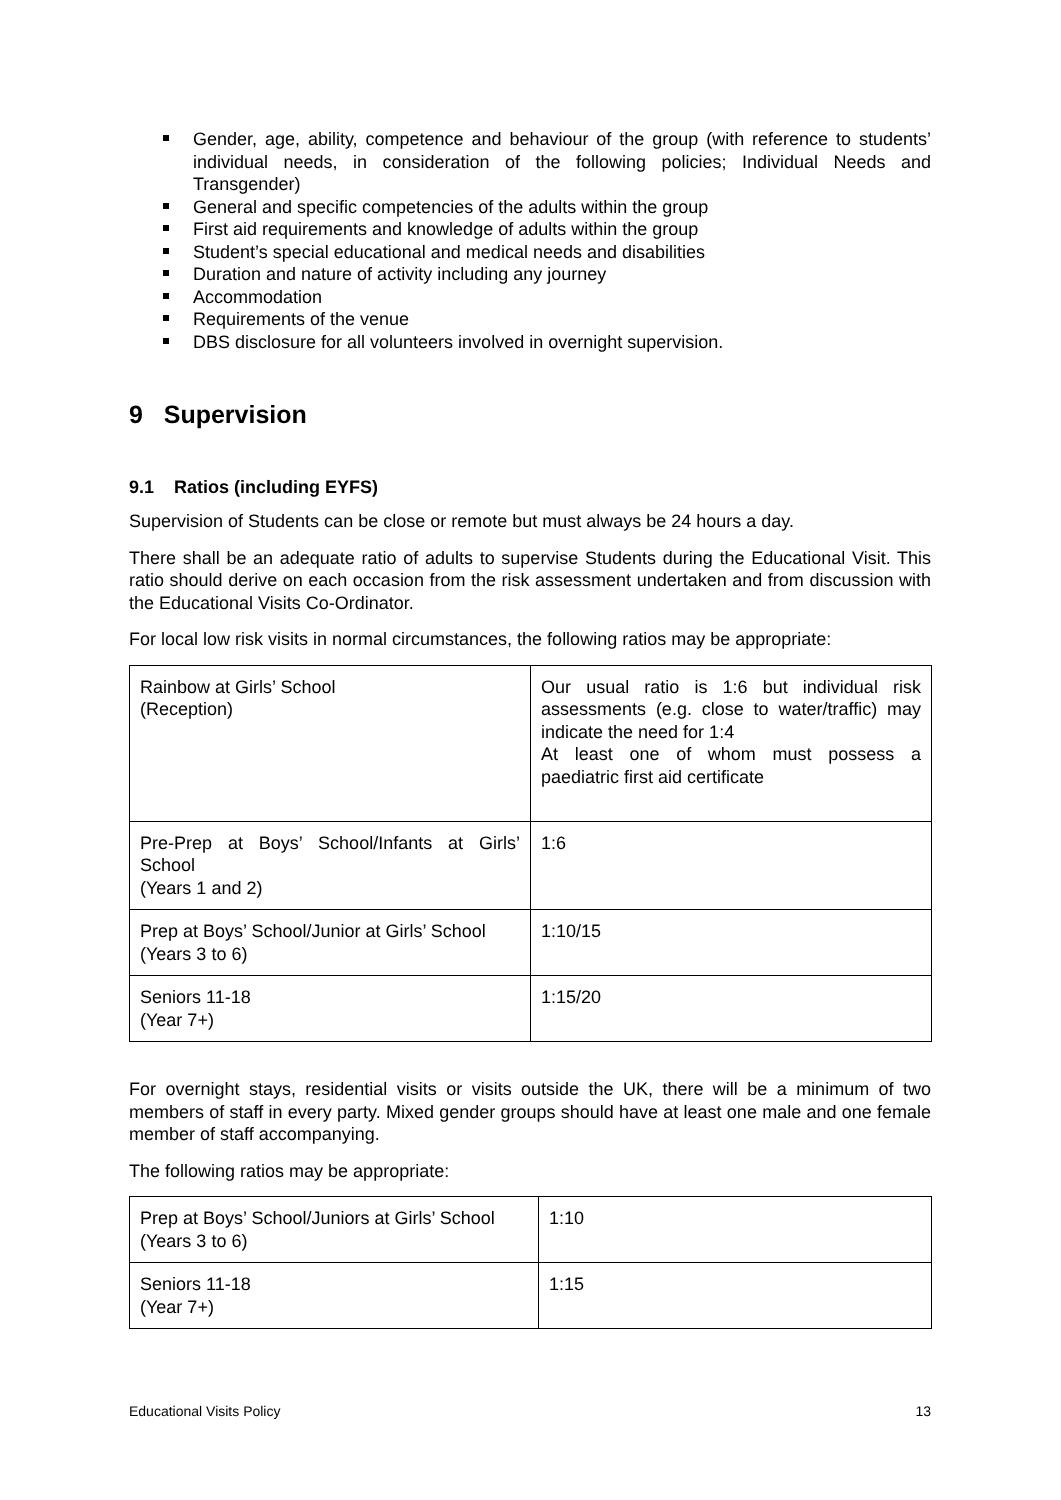Gender, age, ability, competence and behaviour of the group (with reference to students’ individual needs, in consideration of the following policies; Individual Needs and Transgender)
General and specific competencies of the adults within the group
First aid requirements and knowledge of adults within the group
Student’s special educational and medical needs and disabilities
Duration and nature of activity including any journey
Accommodation
Requirements of the venue
DBS disclosure for all volunteers involved in overnight supervision.
9 Supervision
9.1 Ratios (including EYFS)
Supervision of Students can be close or remote but must always be 24 hours a day.
There shall be an adequate ratio of adults to supervise Students during the Educational Visit. This ratio should derive on each occasion from the risk assessment undertaken and from discussion with the Educational Visits Co-Ordinator.
For local low risk visits in normal circumstances, the following ratios may be appropriate:
| Rainbow at Girls’ School (Reception) | Our usual ratio is 1:6 but individual risk assessments (e.g. close to water/traffic) may indicate the need for 1:4 At least one of whom must possess a paediatric first aid certificate |
| Pre-Prep at Boys’ School/Infants at Girls’ School (Years 1 and 2) | 1:6 |
| Prep at Boys’ School/Junior at Girls’ School (Years 3 to 6) | 1:10/15 |
| Seniors 11-18 (Year 7+) | 1:15/20 |
For overnight stays, residential visits or visits outside the UK, there will be a minimum of two members of staff in every party. Mixed gender groups should have at least one male and one female member of staff accompanying.
The following ratios may be appropriate:
| Prep at Boys’ School/Juniors at Girls’ School (Years 3 to 6) | 1:10 |
| Seniors 11-18 (Year 7+) | 1:15 |
Educational Visits Policy 13